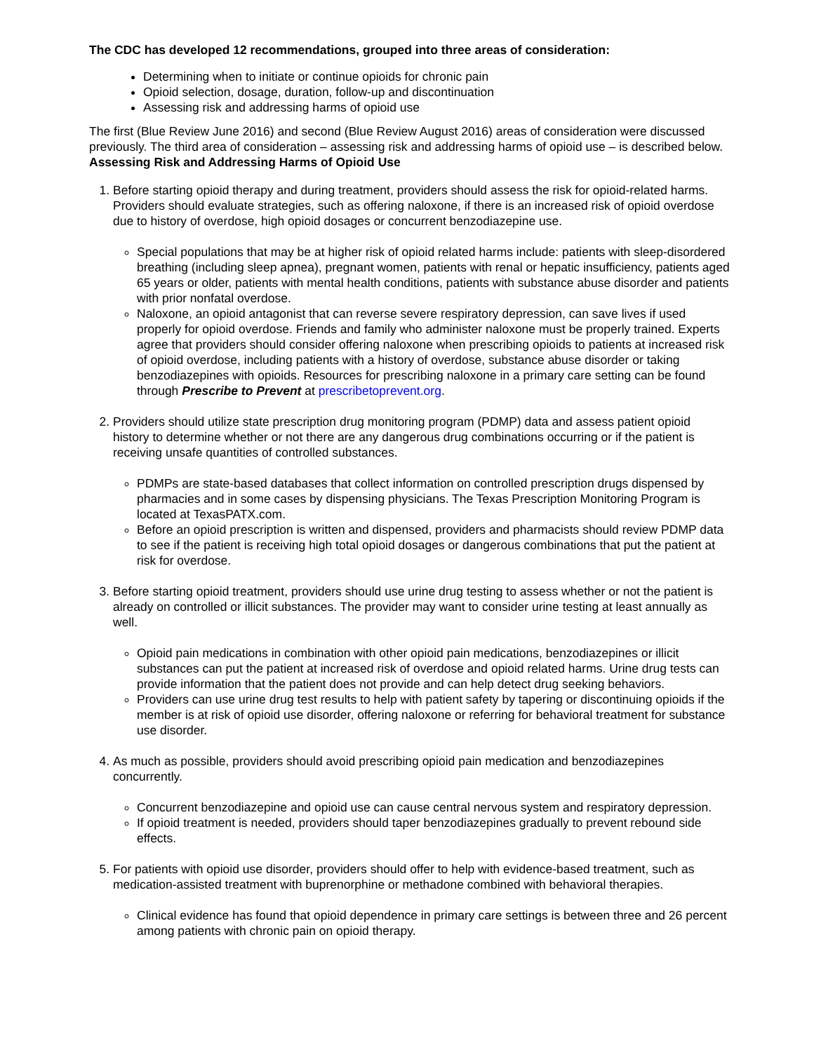The CDC has developed 12 recommendations, grouped into three areas of consideration:
Determining when to initiate or continue opioids for chronic pain
Opioid selection, dosage, duration, follow-up and discontinuation
Assessing risk and addressing harms of opioid use
The first (Blue Review June 2016) and second (Blue Review August 2016) areas of consideration were discussed previously. The third area of consideration – assessing risk and addressing harms of opioid use – is described below.
Assessing Risk and Addressing Harms of Opioid Use
1. Before starting opioid therapy and during treatment, providers should assess the risk for opioid-related harms. Providers should evaluate strategies, such as offering naloxone, if there is an increased risk of opioid overdose due to history of overdose, high opioid dosages or concurrent benzodiazepine use.
Special populations that may be at higher risk of opioid related harms include: patients with sleep-disordered breathing (including sleep apnea), pregnant women, patients with renal or hepatic insufficiency, patients aged 65 years or older, patients with mental health conditions, patients with substance abuse disorder and patients with prior nonfatal overdose.
Naloxone, an opioid antagonist that can reverse severe respiratory depression, can save lives if used properly for opioid overdose. Friends and family who administer naloxone must be properly trained. Experts agree that providers should consider offering naloxone when prescribing opioids to patients at increased risk of opioid overdose, including patients with a history of overdose, substance abuse disorder or taking benzodiazepines with opioids. Resources for prescribing naloxone in a primary care setting can be found through Prescribe to Prevent at prescribetoprevent.org.
2. Providers should utilize state prescription drug monitoring program (PDMP) data and assess patient opioid history to determine whether or not there are any dangerous drug combinations occurring or if the patient is receiving unsafe quantities of controlled substances.
PDMPs are state-based databases that collect information on controlled prescription drugs dispensed by pharmacies and in some cases by dispensing physicians. The Texas Prescription Monitoring Program is located at TexasPATX.com.
Before an opioid prescription is written and dispensed, providers and pharmacists should review PDMP data to see if the patient is receiving high total opioid dosages or dangerous combinations that put the patient at risk for overdose.
3. Before starting opioid treatment, providers should use urine drug testing to assess whether or not the patient is already on controlled or illicit substances. The provider may want to consider urine testing at least annually as well.
Opioid pain medications in combination with other opioid pain medications, benzodiazepines or illicit substances can put the patient at increased risk of overdose and opioid related harms. Urine drug tests can provide information that the patient does not provide and can help detect drug seeking behaviors.
Providers can use urine drug test results to help with patient safety by tapering or discontinuing opioids if the member is at risk of opioid use disorder, offering naloxone or referring for behavioral treatment for substance use disorder.
4. As much as possible, providers should avoid prescribing opioid pain medication and benzodiazepines concurrently.
Concurrent benzodiazepine and opioid use can cause central nervous system and respiratory depression.
If opioid treatment is needed, providers should taper benzodiazepines gradually to prevent rebound side effects.
5. For patients with opioid use disorder, providers should offer to help with evidence-based treatment, such as medication-assisted treatment with buprenorphine or methadone combined with behavioral therapies.
Clinical evidence has found that opioid dependence in primary care settings is between three and 26 percent among patients with chronic pain on opioid therapy.